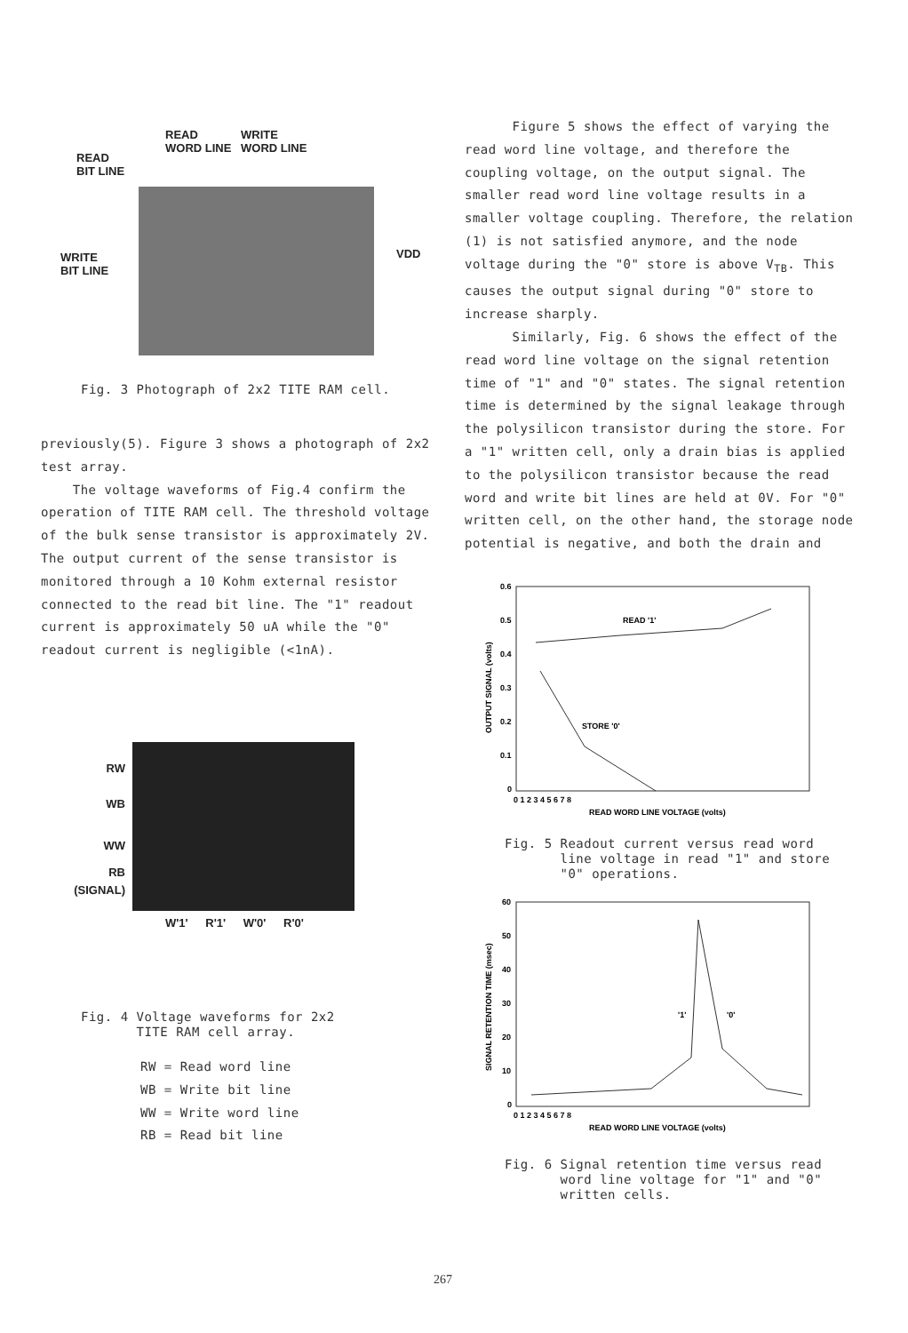READ
WORD LINE
WRITE
WORD LINE
READ
BIT LINE
VDD
WRITE
BIT LINE
Fig. 3 Photograph of 2x2 TITE RAM cell.
previously(5). Figure 3 shows a photograph of 2x2 test array.
The voltage waveforms of Fig.4 confirm the operation of TITE RAM cell. The threshold voltage of the bulk sense transistor is approximately 2V. The output current of the sense transistor is monitored through a 10 Kohm external resistor connected to the read bit line. The "1" readout current is approximately 50 uA while the "0" readout current is negligible (<1nA).
RW
WB
WW
RB
(SIGNAL)
W'1' R'1' W'0' R'0'
Fig. 4 Voltage waveforms for 2x2
TITE RAM cell array.
RW = Read word line
WB = Write bit line
WW = Write word line
RB = Read bit line
Figure 5 shows the effect of varying the read word line voltage, and therefore the coupling voltage, on the output signal. The smaller read word line voltage results in a smaller voltage coupling. Therefore, the relation (1) is not satisfied anymore, and the node voltage during the "0" store is above V<sub>TB</sub>. This causes the output signal during "0" store to increase sharply.
Similarly, Fig. 6 shows the effect of the read word line voltage on the signal retention time of "1" and "0" states. The signal retention time is determined by the signal leakage through the polysilicon transistor during the store. For a "1" written cell, only a drain bias is applied to the polysilicon transistor because the read word and write bit lines are held at 0V. For "0" written cell, on the other hand, the storage node potential is negative, and both the drain and
0.6
0.5
0.4
0.3
0.2
0.1
0
READ '1'
STORE '0'
0 1 2 3 4 5 6 7 8
READ WORD LINE VOLTAGE (volts)
OUTPUT SIGNAL (volts)
Fig. 5 Readout current versus read word
line voltage in read "1" and store
"0" operations.
60
50
40
30
20
10
0
'1'
'0'
0 1 2 3 4 5 6 7 8
READ WORD LINE VOLTAGE (volts)
SIGNAL RETENTION TIME (msec)
Fig. 6 Signal retention time versus read
word line voltage for "1" and "0"
written cells.
267